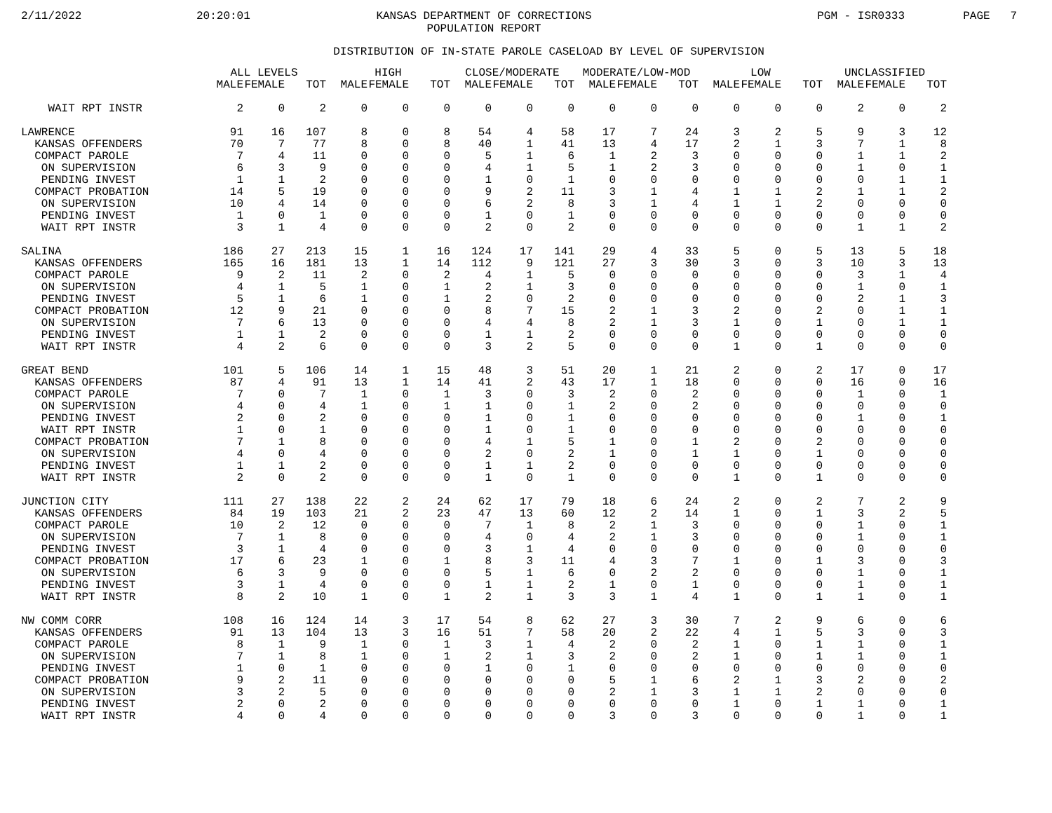2/11/2022
20:20:01
KANSAS DEPARTMENT OF CORRECTIONS
POPULATION REPORT
PGM - ISR0333
PAGE 7
DISTRIBUTION OF IN-STATE PAROLE CASELOAD BY LEVEL OF SUPERVISION
| | ALL LEVELS | | | HIGH | | | CLOSE/MODERATE | | | MODERATE/LOW-MOD | | | LOW | | | UNCLASSIFIED | | |
| --- | --- | --- | --- | --- | --- | --- | --- | --- | --- | --- | --- | --- | --- | --- | --- | --- | --- | --- |
| | MALE | FEMALE | TOT | MALE | FEMALE | TOT | MALE | FEMALE | TOT | MALE | FEMALE | TOT | MALE | FEMALE | TOT | MALE | FEMALE | TOT |
| WAIT RPT INSTR | 2 | 0 | 2 | 0 | 0 | 0 | 0 | 0 | 0 | 0 | 0 | 0 | 0 | 0 | 0 | 2 | 0 | 2 |
| LAWRENCE | 91 | 16 | 107 | 8 | 0 | 8 | 54 | 4 | 58 | 17 | 7 | 24 | 3 | 2 | 5 | 9 | 3 | 12 |
| KANSAS OFFENDERS | 70 | 7 | 77 | 8 | 0 | 8 | 40 | 1 | 41 | 13 | 4 | 17 | 2 | 1 | 3 | 7 | 1 | 8 |
| COMPACT PAROLE | 7 | 4 | 11 | 0 | 0 | 0 | 5 | 1 | 6 | 1 | 2 | 3 | 0 | 0 | 0 | 1 | 1 | 2 |
| ON SUPERVISION | 6 | 3 | 9 | 0 | 0 | 0 | 4 | 1 | 5 | 1 | 2 | 3 | 0 | 0 | 0 | 1 | 0 | 1 |
| PENDING INVEST | 1 | 1 | 2 | 0 | 0 | 0 | 1 | 0 | 1 | 0 | 0 | 0 | 0 | 0 | 0 | 0 | 1 | 1 |
| COMPACT PROBATION | 14 | 5 | 19 | 0 | 0 | 0 | 9 | 2 | 11 | 3 | 1 | 4 | 1 | 1 | 2 | 1 | 1 | 2 |
| ON SUPERVISION | 10 | 4 | 14 | 0 | 0 | 0 | 6 | 2 | 8 | 3 | 1 | 4 | 1 | 1 | 2 | 0 | 0 | 0 |
| PENDING INVEST | 1 | 0 | 1 | 0 | 0 | 0 | 1 | 0 | 1 | 0 | 0 | 0 | 0 | 0 | 0 | 0 | 0 | 0 |
| WAIT RPT INSTR | 3 | 1 | 4 | 0 | 0 | 0 | 2 | 0 | 2 | 0 | 0 | 0 | 0 | 0 | 0 | 1 | 1 | 2 |
| SALINA | 186 | 27 | 213 | 15 | 1 | 16 | 124 | 17 | 141 | 29 | 4 | 33 | 5 | 0 | 5 | 13 | 5 | 18 |
| KANSAS OFFENDERS | 165 | 16 | 181 | 13 | 1 | 14 | 112 | 9 | 121 | 27 | 3 | 30 | 3 | 0 | 3 | 10 | 3 | 13 |
| COMPACT PAROLE | 9 | 2 | 11 | 2 | 0 | 2 | 4 | 1 | 5 | 0 | 0 | 0 | 0 | 0 | 0 | 3 | 1 | 4 |
| ON SUPERVISION | 4 | 1 | 5 | 1 | 0 | 1 | 2 | 1 | 3 | 0 | 0 | 0 | 0 | 0 | 0 | 1 | 0 | 1 |
| PENDING INVEST | 5 | 1 | 6 | 1 | 0 | 1 | 2 | 0 | 2 | 0 | 0 | 0 | 0 | 0 | 0 | 2 | 1 | 3 |
| COMPACT PROBATION | 12 | 9 | 21 | 0 | 0 | 0 | 8 | 7 | 15 | 2 | 1 | 3 | 2 | 0 | 2 | 0 | 1 | 1 |
| ON SUPERVISION | 7 | 6 | 13 | 0 | 0 | 0 | 4 | 4 | 8 | 2 | 1 | 3 | 1 | 0 | 1 | 0 | 1 | 1 |
| PENDING INVEST | 1 | 1 | 2 | 0 | 0 | 0 | 1 | 1 | 2 | 0 | 0 | 0 | 0 | 0 | 0 | 0 | 0 | 0 |
| WAIT RPT INSTR | 4 | 2 | 6 | 0 | 0 | 0 | 3 | 2 | 5 | 0 | 0 | 0 | 1 | 0 | 1 | 0 | 0 | 0 |
| GREAT BEND | 101 | 5 | 106 | 14 | 1 | 15 | 48 | 3 | 51 | 20 | 1 | 21 | 2 | 0 | 2 | 17 | 0 | 17 |
| KANSAS OFFENDERS | 87 | 4 | 91 | 13 | 1 | 14 | 41 | 2 | 43 | 17 | 1 | 18 | 0 | 0 | 0 | 16 | 0 | 16 |
| COMPACT PAROLE | 7 | 0 | 7 | 1 | 0 | 1 | 3 | 0 | 3 | 2 | 0 | 2 | 0 | 0 | 0 | 1 | 0 | 1 |
| ON SUPERVISION | 4 | 0 | 4 | 1 | 0 | 1 | 1 | 0 | 1 | 2 | 0 | 2 | 0 | 0 | 0 | 0 | 0 | 0 |
| PENDING INVEST | 2 | 0 | 2 | 0 | 0 | 0 | 1 | 0 | 1 | 0 | 0 | 0 | 0 | 0 | 0 | 1 | 0 | 1 |
| WAIT RPT INSTR | 1 | 0 | 1 | 0 | 0 | 0 | 1 | 0 | 1 | 0 | 0 | 0 | 0 | 0 | 0 | 0 | 0 | 0 |
| COMPACT PROBATION | 7 | 1 | 8 | 0 | 0 | 0 | 4 | 1 | 5 | 1 | 0 | 1 | 2 | 0 | 2 | 0 | 0 | 0 |
| ON SUPERVISION | 4 | 0 | 4 | 0 | 0 | 0 | 2 | 0 | 2 | 1 | 0 | 1 | 1 | 0 | 1 | 0 | 0 | 0 |
| PENDING INVEST | 1 | 1 | 2 | 0 | 0 | 0 | 1 | 1 | 2 | 0 | 0 | 0 | 0 | 0 | 0 | 0 | 0 | 0 |
| WAIT RPT INSTR | 2 | 0 | 2 | 0 | 0 | 0 | 1 | 0 | 1 | 0 | 0 | 0 | 1 | 0 | 1 | 0 | 0 | 0 |
| JUNCTION CITY | 111 | 27 | 138 | 22 | 2 | 24 | 62 | 17 | 79 | 18 | 6 | 24 | 2 | 0 | 2 | 7 | 2 | 9 |
| KANSAS OFFENDERS | 84 | 19 | 103 | 21 | 2 | 23 | 47 | 13 | 60 | 12 | 2 | 14 | 1 | 0 | 1 | 3 | 2 | 5 |
| COMPACT PAROLE | 10 | 2 | 12 | 0 | 0 | 0 | 7 | 1 | 8 | 2 | 1 | 3 | 0 | 0 | 0 | 1 | 0 | 1 |
| ON SUPERVISION | 7 | 1 | 8 | 0 | 0 | 0 | 4 | 0 | 4 | 2 | 1 | 3 | 0 | 0 | 0 | 1 | 0 | 1 |
| PENDING INVEST | 3 | 1 | 4 | 0 | 0 | 0 | 3 | 1 | 4 | 0 | 0 | 0 | 0 | 0 | 0 | 0 | 0 | 0 |
| COMPACT PROBATION | 17 | 6 | 23 | 1 | 0 | 1 | 8 | 3 | 11 | 4 | 3 | 7 | 1 | 0 | 1 | 3 | 0 | 3 |
| ON SUPERVISION | 6 | 3 | 9 | 0 | 0 | 0 | 5 | 1 | 6 | 0 | 2 | 2 | 0 | 0 | 0 | 1 | 0 | 1 |
| PENDING INVEST | 3 | 1 | 4 | 0 | 0 | 0 | 1 | 1 | 2 | 1 | 0 | 1 | 0 | 0 | 0 | 1 | 0 | 1 |
| WAIT RPT INSTR | 8 | 2 | 10 | 1 | 0 | 1 | 2 | 1 | 3 | 3 | 1 | 4 | 1 | 0 | 1 | 1 | 0 | 1 |
| NW COMM CORR | 108 | 16 | 124 | 14 | 3 | 17 | 54 | 8 | 62 | 27 | 3 | 30 | 7 | 2 | 9 | 6 | 0 | 6 |
| KANSAS OFFENDERS | 91 | 13 | 104 | 13 | 3 | 16 | 51 | 7 | 58 | 20 | 2 | 22 | 4 | 1 | 5 | 3 | 0 | 3 |
| COMPACT PAROLE | 8 | 1 | 9 | 1 | 0 | 1 | 3 | 1 | 4 | 2 | 0 | 2 | 1 | 0 | 1 | 1 | 0 | 1 |
| ON SUPERVISION | 7 | 1 | 8 | 1 | 0 | 1 | 2 | 1 | 3 | 2 | 0 | 2 | 1 | 0 | 1 | 1 | 0 | 1 |
| PENDING INVEST | 1 | 0 | 1 | 0 | 0 | 0 | 1 | 0 | 1 | 0 | 0 | 0 | 0 | 0 | 0 | 0 | 0 | 0 |
| COMPACT PROBATION | 9 | 2 | 11 | 0 | 0 | 0 | 0 | 0 | 0 | 5 | 1 | 6 | 2 | 1 | 3 | 2 | 0 | 2 |
| ON SUPERVISION | 3 | 2 | 5 | 0 | 0 | 0 | 0 | 0 | 0 | 2 | 1 | 3 | 1 | 1 | 2 | 0 | 0 | 0 |
| PENDING INVEST | 2 | 0 | 2 | 0 | 0 | 0 | 0 | 0 | 0 | 0 | 0 | 0 | 1 | 0 | 1 | 1 | 0 | 1 |
| WAIT RPT INSTR | 4 | 0 | 4 | 0 | 0 | 0 | 0 | 0 | 0 | 3 | 0 | 3 | 0 | 0 | 0 | 1 | 0 | 1 |